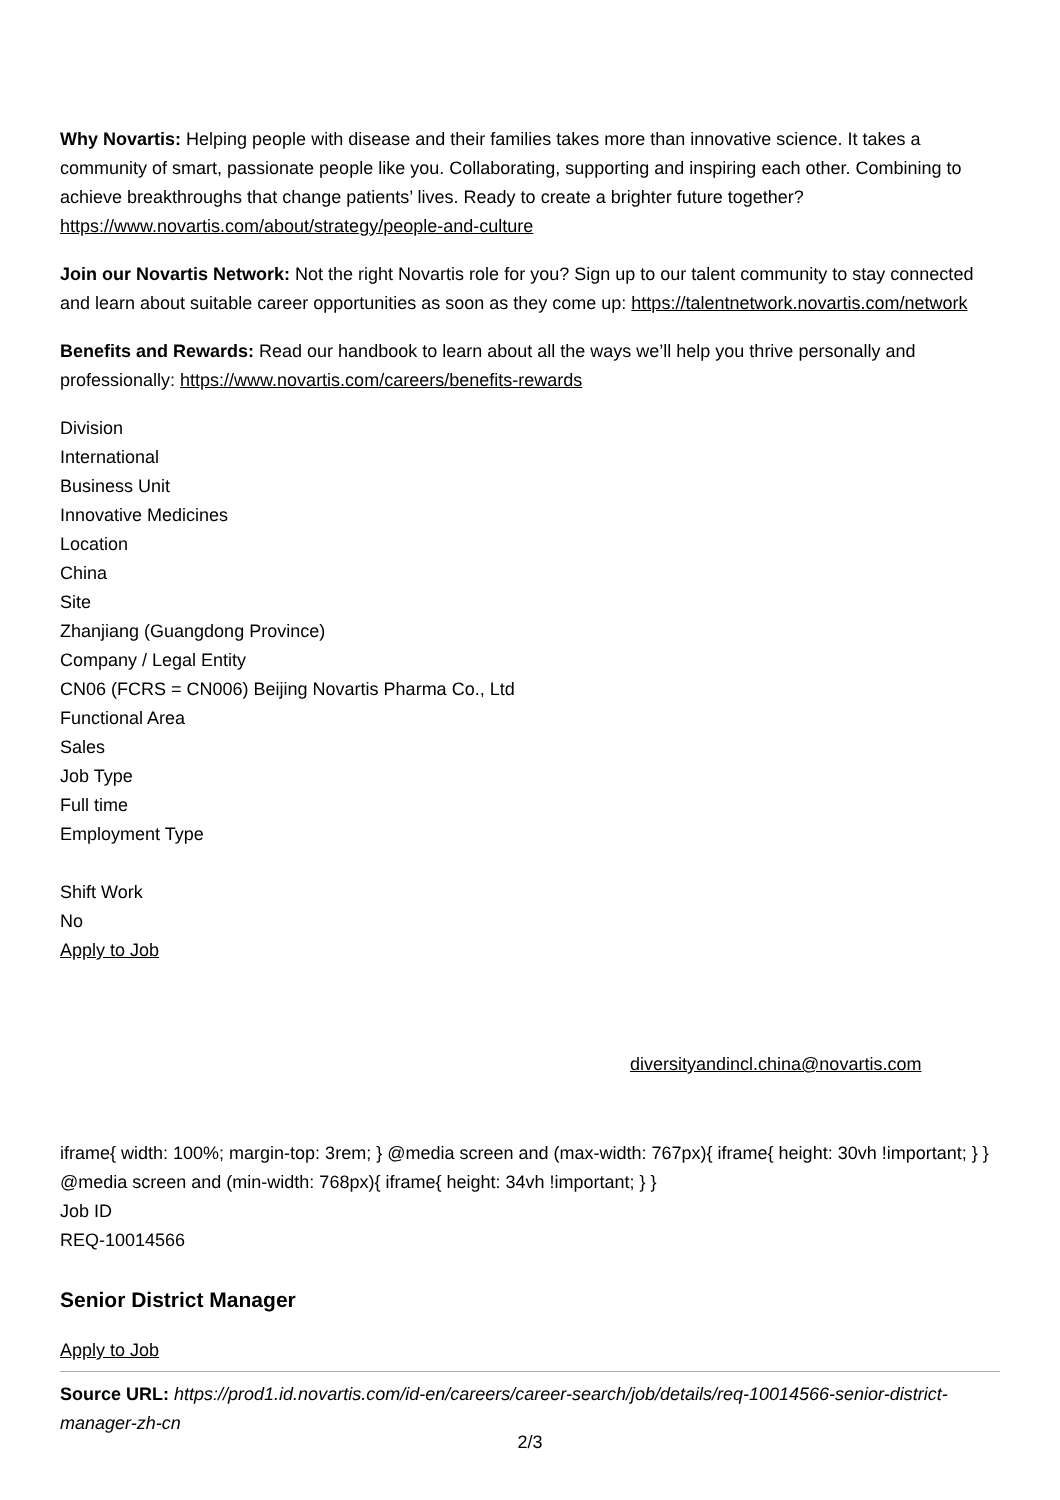Why Novartis: Helping people with disease and their families takes more than innovative science. It takes a community of smart, passionate people like you. Collaborating, supporting and inspiring each other. Combining to achieve breakthroughs that change patients’ lives. Ready to create a brighter future together? https://www.novartis.com/about/strategy/people-and-culture
Join our Novartis Network: Not the right Novartis role for you? Sign up to our talent community to stay connected and learn about suitable career opportunities as soon as they come up: https://talentnetwork.novartis.com/network
Benefits and Rewards: Read our handbook to learn about all the ways we’ll help you thrive personally and professionally: https://www.novartis.com/careers/benefits-rewards
Division
International
Business Unit
Innovative Medicines
Location
China
Site
Zhanjiang (Guangdong Province)
Company / Legal Entity
CN06 (FCRS = CN006) Beijing Novartis Pharma Co., Ltd
Functional Area
Sales
Job Type
Full time
Employment Type
Shift Work
No
Apply to Job
diversityandincl.china@novartis.com
iframe{ width: 100%; margin-top: 3rem; } @media screen and (max-width: 767px){ iframe{ height: 30vh !important; } } @media screen and (min-width: 768px){ iframe{ height: 34vh !important; } }
Job ID
REQ-10014566
Senior District Manager
Apply to Job
Source URL: https://prod1.id.novartis.com/id-en/careers/career-search/job/details/req-10014566-senior-district-manager-zh-cn
2/3